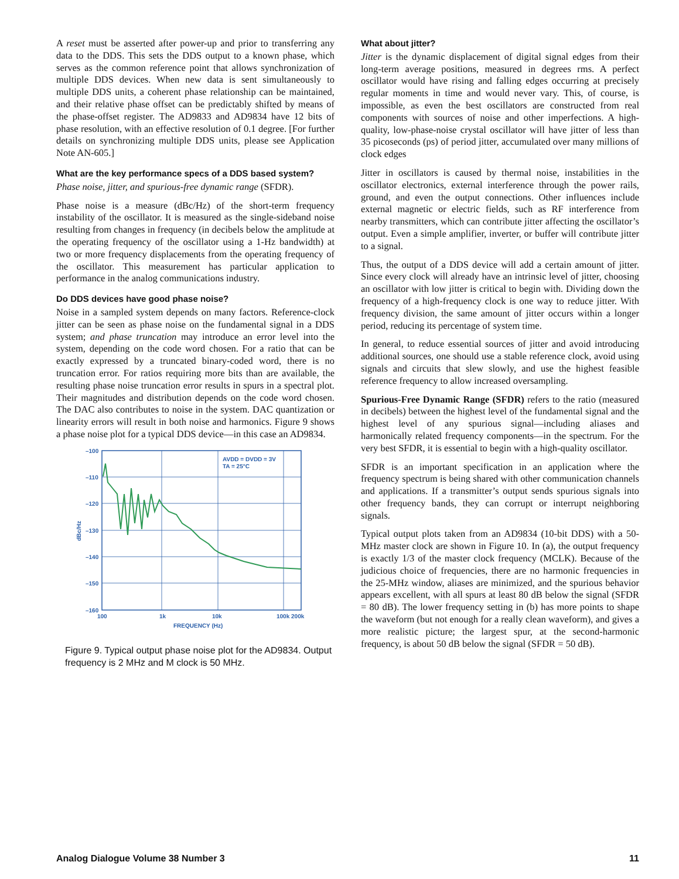A reset must be asserted after power-up and prior to transferring any data to the DDS. This sets the DDS output to a known phase, which serves as the common reference point that allows synchronization of multiple DDS devices. When new data is sent simultaneously to multiple DDS units, a coherent phase relationship can be maintained, and their relative phase offset can be predictably shifted by means of the phase-offset register. The AD9833 and AD9834 have 12 bits of phase resolution, with an effective resolution of 0.1 degree. [For further details on synchronizing multiple DDS units, please see Application Note AN-605.]
What are the key performance specs of a DDS based system?
Phase noise, jitter, and spurious-free dynamic range (SFDR).
Phase noise is a measure (dBc/Hz) of the short-term frequency instability of the oscillator. It is measured as the single-sideband noise resulting from changes in frequency (in decibels below the amplitude at the operating frequency of the oscillator using a 1-Hz bandwidth) at two or more frequency displacements from the operating frequency of the oscillator. This measurement has particular application to performance in the analog communications industry.
Do DDS devices have good phase noise?
Noise in a sampled system depends on many factors. Reference-clock jitter can be seen as phase noise on the fundamental signal in a DDS system; and phase truncation may introduce an error level into the system, depending on the code word chosen. For a ratio that can be exactly expressed by a truncated binary-coded word, there is no truncation error. For ratios requiring more bits than are available, the resulting phase noise truncation error results in spurs in a spectral plot. Their magnitudes and distribution depends on the code word chosen. The DAC also contributes to noise in the system. DAC quantization or linearity errors will result in both noise and harmonics. Figure 9 shows a phase noise plot for a typical DDS device—in this case an AD9834.
–100
–110
–120
–130
–140
–150
–160
100
1k
10k
100k 200k
FREQUENCY (Hz)
dBc/Hz
AVDD = DVDD = 3V
TA = 25°C
Figure 9. Typical output phase noise plot for the AD9834. Output frequency is 2 MHz and M clock is 50 MHz.
What about jitter?
Jitter is the dynamic displacement of digital signal edges from their long-term average positions, measured in degrees rms. A perfect oscillator would have rising and falling edges occurring at precisely regular moments in time and would never vary. This, of course, is impossible, as even the best oscillators are constructed from real components with sources of noise and other imperfections. A high-quality, low-phase-noise crystal oscillator will have jitter of less than 35 picoseconds (ps) of period jitter, accumulated over many millions of clock edges
Jitter in oscillators is caused by thermal noise, instabilities in the oscillator electronics, external interference through the power rails, ground, and even the output connections. Other influences include external magnetic or electric fields, such as RF interference from nearby transmitters, which can contribute jitter affecting the oscillator’s output. Even a simple amplifier, inverter, or buffer will contribute jitter to a signal.
Thus, the output of a DDS device will add a certain amount of jitter. Since every clock will already have an intrinsic level of jitter, choosing an oscillator with low jitter is critical to begin with. Dividing down the frequency of a high-frequency clock is one way to reduce jitter. With frequency division, the same amount of jitter occurs within a longer period, reducing its percentage of system time.
In general, to reduce essential sources of jitter and avoid introducing additional sources, one should use a stable reference clock, avoid using signals and circuits that slew slowly, and use the highest feasible reference frequency to allow increased oversampling.
Spurious-Free Dynamic Range (SFDR) refers to the ratio (measured in decibels) between the highest level of the fundamental signal and the highest level of any spurious signal—including aliases and harmonically related frequency components—in the spectrum. For the very best SFDR, it is essential to begin with a high-quality oscillator.
SFDR is an important specification in an application where the frequency spectrum is being shared with other communication channels and applications. If a transmitter’s output sends spurious signals into other frequency bands, they can corrupt or interrupt neighboring signals.
Typical output plots taken from an AD9834 (10-bit DDS) with a 50-MHz master clock are shown in Figure 10. In (a), the output frequency is exactly 1/3 of the master clock frequency (MCLK). Because of the judicious choice of frequencies, there are no harmonic frequencies in the 25-MHz window, aliases are minimized, and the spurious behavior appears excellent, with all spurs at least 80 dB below the signal (SFDR = 80 dB). The lower frequency setting in (b) has more points to shape the waveform (but not enough for a really clean waveform), and gives a more realistic picture; the largest spur, at the second-harmonic frequency, is about 50 dB below the signal (SFDR = 50 dB).
Analog Dialogue Volume 38 Number 3 11